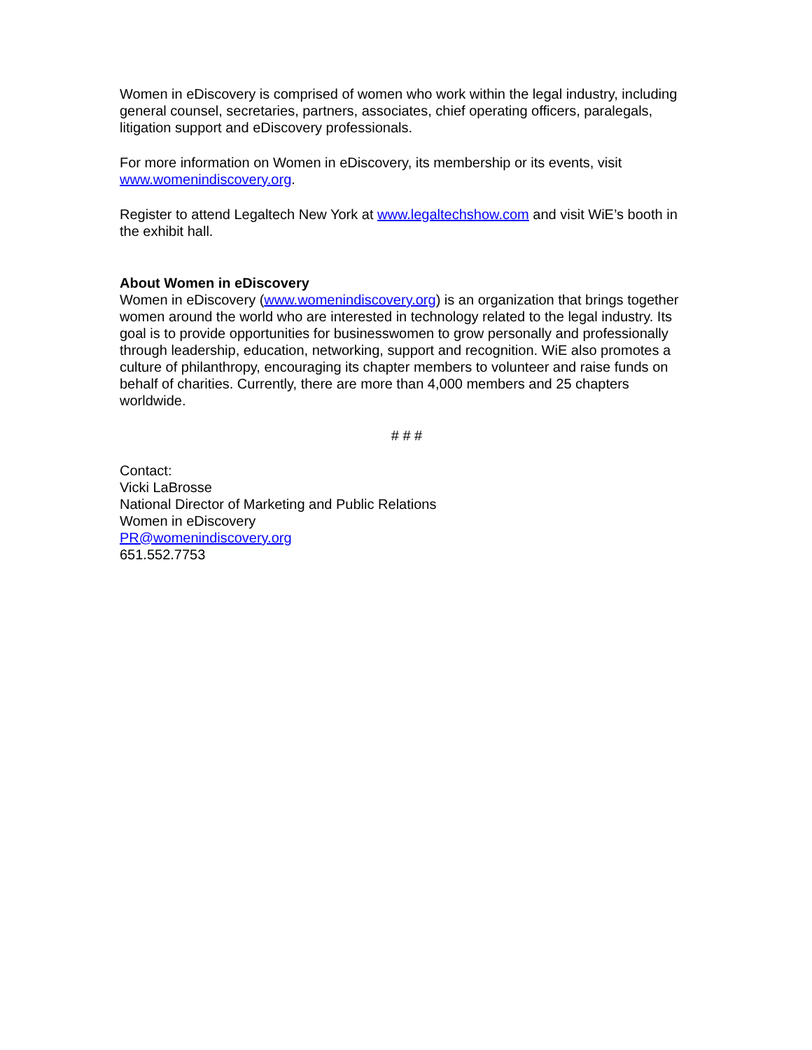Women in eDiscovery is comprised of women who work within the legal industry, including general counsel, secretaries, partners, associates, chief operating officers, paralegals, litigation support and eDiscovery professionals.
For more information on Women in eDiscovery, its membership or its events, visit www.womenindiscovery.org.
Register to attend Legaltech New York at www.legaltechshow.com and visit WiE’s booth in the exhibit hall.
About Women in eDiscovery
Women in eDiscovery (www.womenindiscovery.org) is an organization that brings together women around the world who are interested in technology related to the legal industry. Its goal is to provide opportunities for businesswomen to grow personally and professionally through leadership, education, networking, support and recognition. WiE also promotes a culture of philanthropy, encouraging its chapter members to volunteer and raise funds on behalf of charities. Currently, there are more than 4,000 members and 25 chapters worldwide.
# # #
Contact:
Vicki LaBrosse
National Director of Marketing and Public Relations
Women in eDiscovery
PR@womenindiscovery.org
651.552.7753